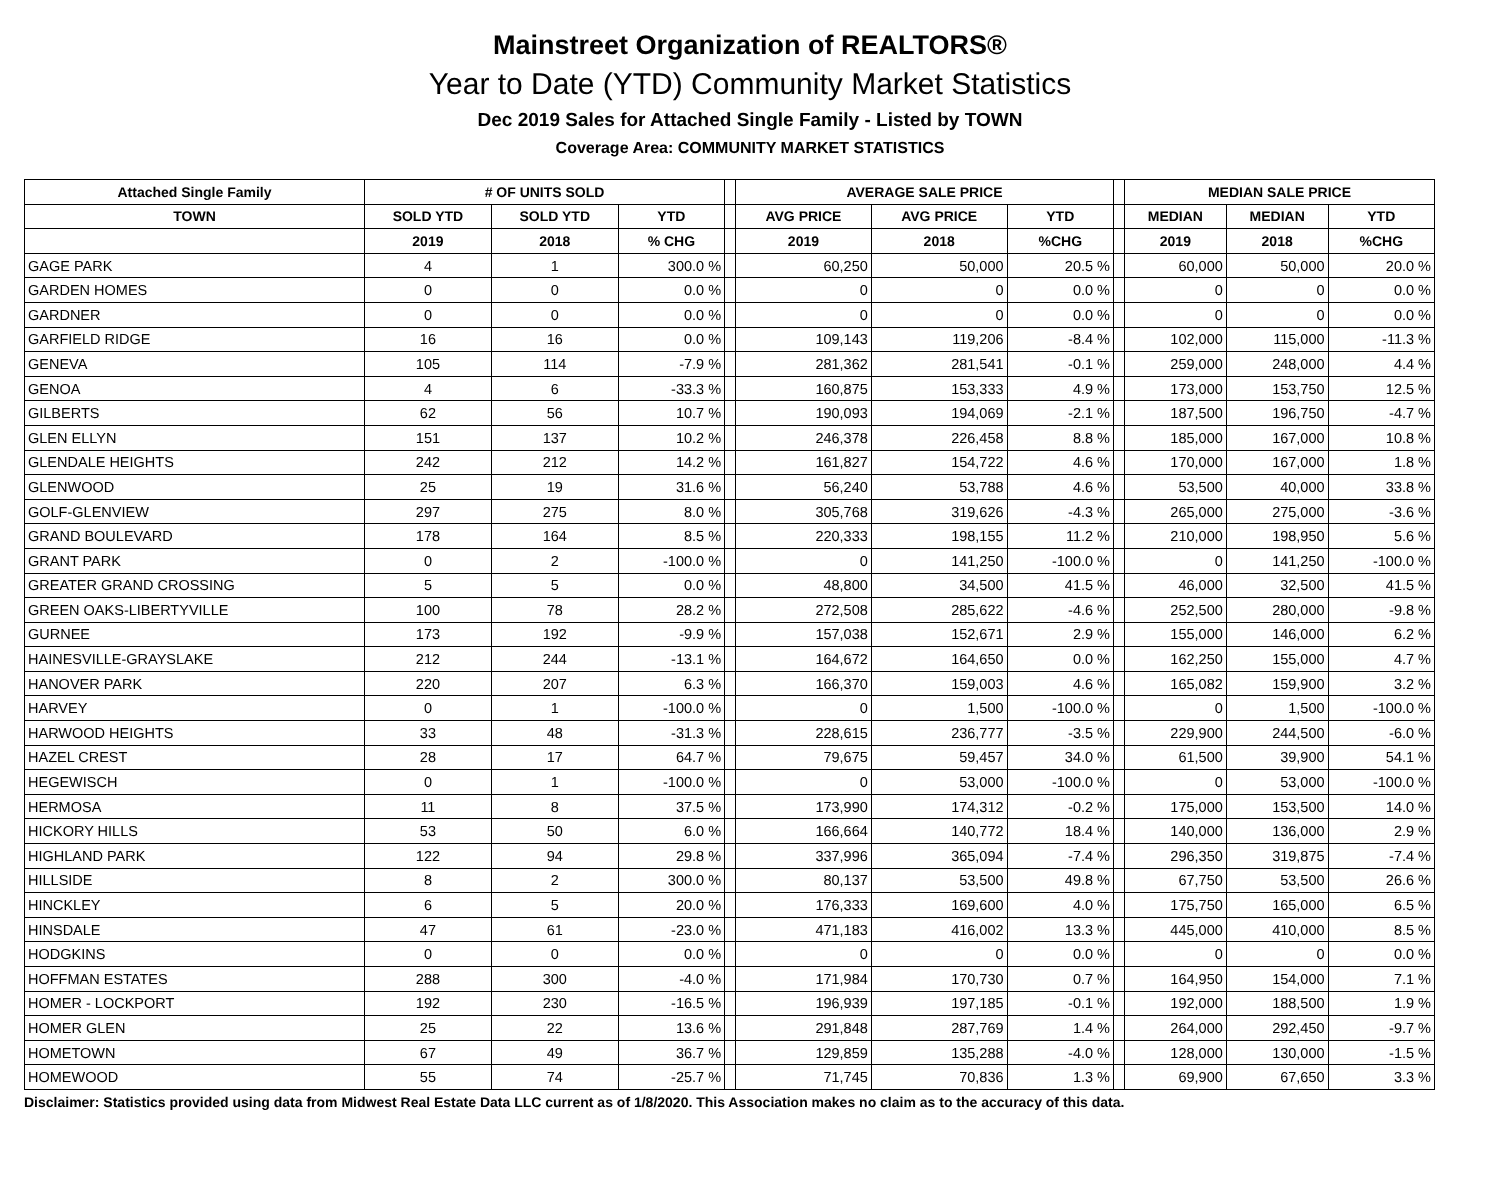Mainstreet Organization of REALTORS®
Year to Date (YTD) Community Market Statistics
Dec 2019 Sales for Attached Single Family - Listed by TOWN
Coverage Area: COMMUNITY MARKET STATISTICS
| Attached Single Family | # OF UNITS SOLD | | | | AVERAGE SALE PRICE | | | | MEDIAN SALE PRICE | | |
| --- | --- | --- | --- | --- | --- | --- | --- | --- | --- | --- | --- |
| TOWN | SOLD YTD | SOLD YTD | YTD | | AVG PRICE | AVG PRICE | YTD | | MEDIAN | MEDIAN | YTD |
| | 2019 | 2018 | % CHG | | 2019 | 2018 | %CHG | | 2019 | 2018 | %CHG |
| GAGE PARK | 4 | 1 | 300.0 % | | 60,250 | 50,000 | 20.5 % | | 60,000 | 50,000 | 20.0 % |
| GARDEN HOMES | 0 | 0 | 0.0 % | | 0 | 0 | 0.0 % | | 0 | 0 | 0.0 % |
| GARDNER | 0 | 0 | 0.0 % | | 0 | 0 | 0.0 % | | 0 | 0 | 0.0 % |
| GARFIELD RIDGE | 16 | 16 | 0.0 % | | 109,143 | 119,206 | -8.4 % | | 102,000 | 115,000 | -11.3 % |
| GENEVA | 105 | 114 | -7.9 % | | 281,362 | 281,541 | -0.1 % | | 259,000 | 248,000 | 4.4 % |
| GENOA | 4 | 6 | -33.3 % | | 160,875 | 153,333 | 4.9 % | | 173,000 | 153,750 | 12.5 % |
| GILBERTS | 62 | 56 | 10.7 % | | 190,093 | 194,069 | -2.1 % | | 187,500 | 196,750 | -4.7 % |
| GLEN ELLYN | 151 | 137 | 10.2 % | | 246,378 | 226,458 | 8.8 % | | 185,000 | 167,000 | 10.8 % |
| GLENDALE HEIGHTS | 242 | 212 | 14.2 % | | 161,827 | 154,722 | 4.6 % | | 170,000 | 167,000 | 1.8 % |
| GLENWOOD | 25 | 19 | 31.6 % | | 56,240 | 53,788 | 4.6 % | | 53,500 | 40,000 | 33.8 % |
| GOLF-GLENVIEW | 297 | 275 | 8.0 % | | 305,768 | 319,626 | -4.3 % | | 265,000 | 275,000 | -3.6 % |
| GRAND BOULEVARD | 178 | 164 | 8.5 % | | 220,333 | 198,155 | 11.2 % | | 210,000 | 198,950 | 5.6 % |
| GRANT PARK | 0 | 2 | -100.0 % | | 0 | 141,250 | -100.0 % | | 0 | 141,250 | -100.0 % |
| GREATER GRAND CROSSING | 5 | 5 | 0.0 % | | 48,800 | 34,500 | 41.5 % | | 46,000 | 32,500 | 41.5 % |
| GREEN OAKS-LIBERTYVILLE | 100 | 78 | 28.2 % | | 272,508 | 285,622 | -4.6 % | | 252,500 | 280,000 | -9.8 % |
| GURNEE | 173 | 192 | -9.9 % | | 157,038 | 152,671 | 2.9 % | | 155,000 | 146,000 | 6.2 % |
| HAINESVILLE-GRAYSLAKE | 212 | 244 | -13.1 % | | 164,672 | 164,650 | 0.0 % | | 162,250 | 155,000 | 4.7 % |
| HANOVER PARK | 220 | 207 | 6.3 % | | 166,370 | 159,003 | 4.6 % | | 165,082 | 159,900 | 3.2 % |
| HARVEY | 0 | 1 | -100.0 % | | 0 | 1,500 | -100.0 % | | 0 | 1,500 | -100.0 % |
| HARWOOD HEIGHTS | 33 | 48 | -31.3 % | | 228,615 | 236,777 | -3.5 % | | 229,900 | 244,500 | -6.0 % |
| HAZEL CREST | 28 | 17 | 64.7 % | | 79,675 | 59,457 | 34.0 % | | 61,500 | 39,900 | 54.1 % |
| HEGEWISCH | 0 | 1 | -100.0 % | | 0 | 53,000 | -100.0 % | | 0 | 53,000 | -100.0 % |
| HERMOSA | 11 | 8 | 37.5 % | | 173,990 | 174,312 | -0.2 % | | 175,000 | 153,500 | 14.0 % |
| HICKORY HILLS | 53 | 50 | 6.0 % | | 166,664 | 140,772 | 18.4 % | | 140,000 | 136,000 | 2.9 % |
| HIGHLAND PARK | 122 | 94 | 29.8 % | | 337,996 | 365,094 | -7.4 % | | 296,350 | 319,875 | -7.4 % |
| HILLSIDE | 8 | 2 | 300.0 % | | 80,137 | 53,500 | 49.8 % | | 67,750 | 53,500 | 26.6 % |
| HINCKLEY | 6 | 5 | 20.0 % | | 176,333 | 169,600 | 4.0 % | | 175,750 | 165,000 | 6.5 % |
| HINSDALE | 47 | 61 | -23.0 % | | 471,183 | 416,002 | 13.3 % | | 445,000 | 410,000 | 8.5 % |
| HODGKINS | 0 | 0 | 0.0 % | | 0 | 0 | 0.0 % | | 0 | 0 | 0.0 % |
| HOFFMAN ESTATES | 288 | 300 | -4.0 % | | 171,984 | 170,730 | 0.7 % | | 164,950 | 154,000 | 7.1 % |
| HOMER - LOCKPORT | 192 | 230 | -16.5 % | | 196,939 | 197,185 | -0.1 % | | 192,000 | 188,500 | 1.9 % |
| HOMER GLEN | 25 | 22 | 13.6 % | | 291,848 | 287,769 | 1.4 % | | 264,000 | 292,450 | -9.7 % |
| HOMETOWN | 67 | 49 | 36.7 % | | 129,859 | 135,288 | -4.0 % | | 128,000 | 130,000 | -1.5 % |
| HOMEWOOD | 55 | 74 | -25.7 % | | 71,745 | 70,836 | 1.3 % | | 69,900 | 67,650 | 3.3 % |
Disclaimer: Statistics provided using data from Midwest Real Estate Data LLC current as of 1/8/2020. This Association makes no claim as to the accuracy of this data.